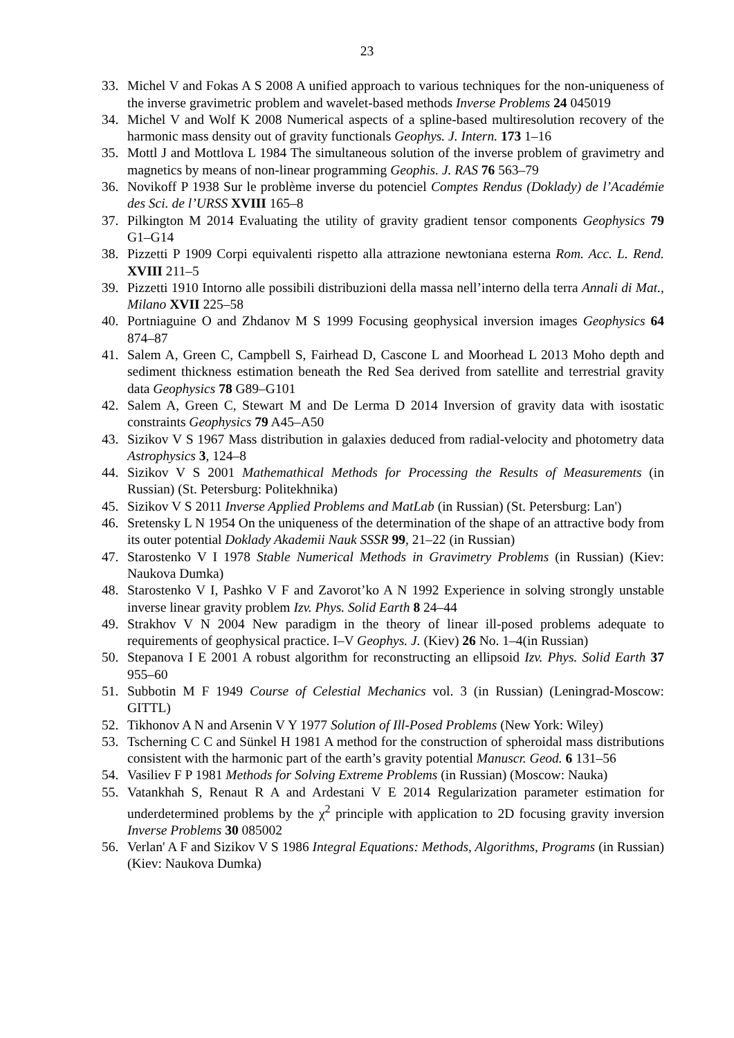23
33. Michel V and Fokas A S 2008 A unified approach to various techniques for the non-uniqueness of the inverse gravimetric problem and wavelet-based methods Inverse Problems 24 045019
34. Michel V and Wolf K 2008 Numerical aspects of a spline-based multiresolution recovery of the harmonic mass density out of gravity functionals Geophys. J. Intern. 173 1–16
35. Mottl J and Mottlova L 1984 The simultaneous solution of the inverse problem of gravimetry and magnetics by means of non-linear programming Geophis. J. RAS 76 563–79
36. Novikoff P 1938 Sur le problème inverse du potenciel Comptes Rendus (Doklady) de l’Académie des Sci. de l’URSS XVIII 165–8
37. Pilkington M 2014 Evaluating the utility of gravity gradient tensor components Geophysics 79 G1–G14
38. Pizzetti P 1909 Corpi equivalenti rispetto alla attrazione newtoniana esterna Rom. Acc. L. Rend. XVIII 211–5
39. Pizzetti 1910 Intorno alle possibili distribuzioni della massa nell’interno della terra Annali di Mat., Milano XVII 225–58
40. Portniaguine O and Zhdanov M S 1999 Focusing geophysical inversion images Geophysics 64 874–87
41. Salem A, Green C, Campbell S, Fairhead D, Cascone L and Moorhead L 2013 Moho depth and sediment thickness estimation beneath the Red Sea derived from satellite and terrestrial gravity data Geophysics 78 G89–G101
42. Salem A, Green C, Stewart M and De Lerma D 2014 Inversion of gravity data with isostatic constraints Geophysics 79 A45–A50
43. Sizikov V S 1967 Mass distribution in galaxies deduced from radial-velocity and photometry data Astrophysics 3, 124–8
44. Sizikov V S 2001 Mathemathical Methods for Processing the Results of Measurements (in Russian) (St. Petersburg: Politekhnika)
45. Sizikov V S 2011 Inverse Applied Problems and MatLab (in Russian) (St. Petersburg: Lan')
46. Sretensky L N 1954 On the uniqueness of the determination of the shape of an attractive body from its outer potential Doklady Akademii Nauk SSSR 99, 21–22 (in Russian)
47. Starostenko V I 1978 Stable Numerical Methods in Gravimetry Problems (in Russian) (Kiev: Naukova Dumka)
48. Starostenko V I, Pashko V F and Zavorot’ko A N 1992 Experience in solving strongly unstable inverse linear gravity problem Izv. Phys. Solid Earth 8 24–44
49. Strakhov V N 2004 New paradigm in the theory of linear ill-posed problems adequate to requirements of geophysical practice. I–V Geophys. J. (Kiev) 26 No. 1–4(in Russian)
50. Stepanova I E 2001 A robust algorithm for reconstructing an ellipsoid Izv. Phys. Solid Earth 37 955–60
51. Subbotin M F 1949 Course of Celestial Mechanics vol. 3 (in Russian) (Leningrad-Moscow: GITTL)
52. Tikhonov A N and Arsenin V Y 1977 Solution of Ill-Posed Problems (New York: Wiley)
53. Tscherning C C and Sünkel H 1981 A method for the construction of spheroidal mass distributions consistent with the harmonic part of the earth’s gravity potential Manuscr. Geod. 6 131–56
54. Vasiliev F P 1981 Methods for Solving Extreme Problems (in Russian) (Moscow: Nauka)
55. Vatankhah S, Renaut R A and Ardestani V E 2014 Regularization parameter estimation for underdetermined problems by the χ<sup>2</sup> principle with application to 2D focusing gravity inversion Inverse Problems 30 085002
56. Verlan' A F and Sizikov V S 1986 Integral Equations: Methods, Algorithms, Programs (in Russian) (Kiev: Naukova Dumka)